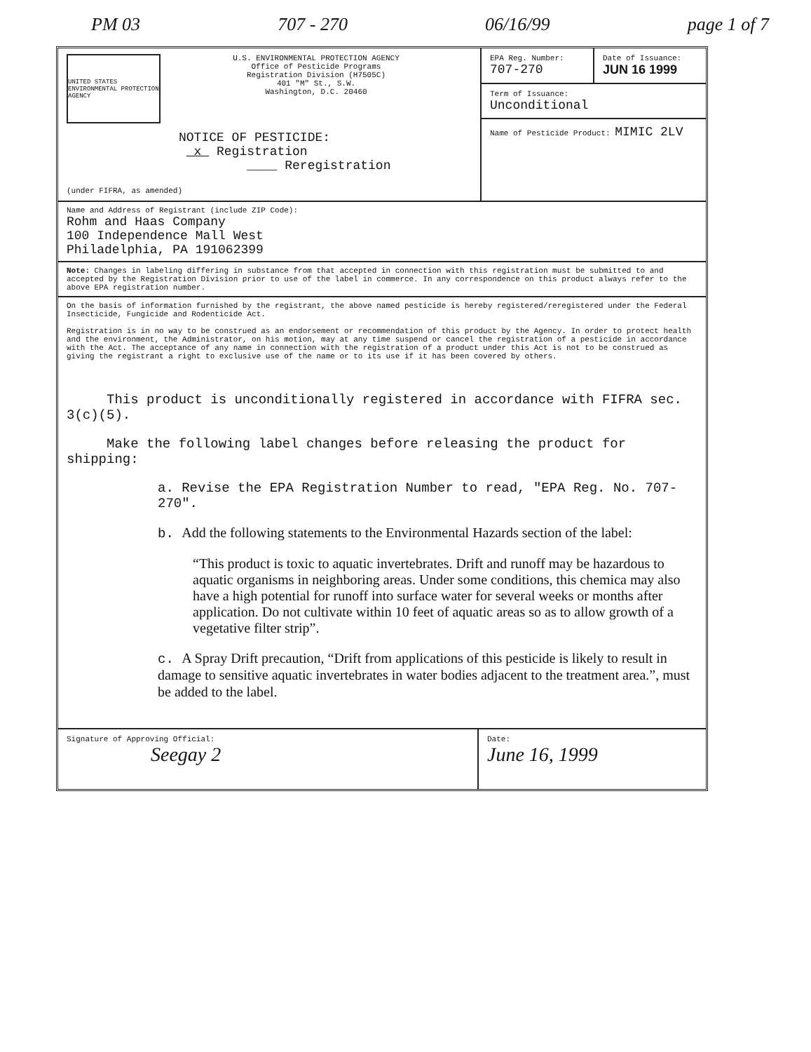PM 03 707 - 270 06/16/99 page 1 of 7
UNITED STATES ENVIRONMENTAL PROTECTION AGENCY
U.S. ENVIRONMENTAL PROTECTION AGENCY
Office of Pesticide Programs
Registration Division (H7505C)
401 "M" St., S.W.
Washington, D.C. 20460
NOTICE OF PESTICIDE:
x Registration
____ Reregistration
(under FIFRA, as amended)
EPA Reg. Number:
707-270
Date of Issuance:
JUN 16 1999
Term of Issuance:
Unconditional
Name of Pesticide Product: MIMIC 2LV
Name and Address of Registrant (include ZIP Code):
Rohm and Haas Company
100 Independence Mall West
Philadelphia, PA 191062399
Note: Changes in labeling differing in substance from that accepted in connection with this registration must be submitted to and accepted by the Registration Division prior to use of the label in commerce. In any correspondence on this product always refer to the above EPA registration number.
On the basis of information furnished by the registrant, the above named pesticide is hereby registered/reregistered under the Federal Insecticide, Fungicide and Rodenticide Act.
Registration is in no way to be construed as an endorsement or recommendation of this product by the Agency. In order to protect health and the environment, the Administrator, on his motion, may at any time suspend or cancel the registration of a pesticide in accordance with the Act. The acceptance of any name in connection with the registration of a product under this Act is not to be construed as giving the registrant a right to exclusive use of the name or to its use if it has been covered by others.
This product is unconditionally registered in accordance with FIFRA sec. 3(c)(5).
Make the following label changes before releasing the product for shipping:
a. Revise the EPA Registration Number to read, "EPA Reg. No. 707-270".
b. Add the following statements to the Environmental Hazards section of the label:
“This product is toxic to aquatic invertebrates. Drift and runoff may be hazardous to aquatic organisms in neighboring areas. Under some conditions, this chemica may also have a high potential for runoff into surface water for several weeks or months after application. Do not cultivate within 10 feet of aquatic areas so as to allow growth of a vegetative filter strip”.
c. A Spray Drift precaution, “Drift from applications of this pesticide is likely to result in damage to sensitive aquatic invertebrates in water bodies adjacent to the treatment area.”, must be added to the label.
Signature of Approving Official:
Seegay 2
Date:
June 16, 1999